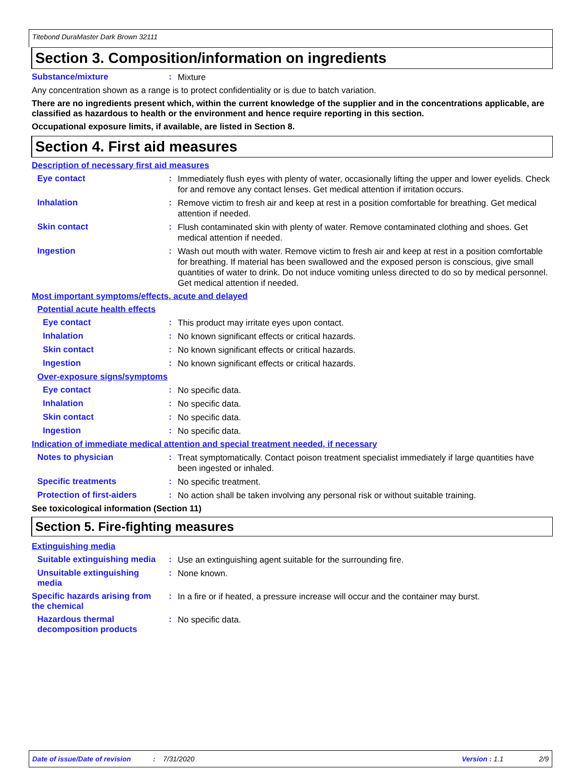Titebond DuraMaster Dark Brown 32111
Section 3. Composition/information on ingredients
Substance/mixture :
Mixture
Any concentration shown as a range is to protect confidentiality or is due to batch variation.
There are no ingredients present which, within the current knowledge of the supplier and in the concentrations applicable, are classified as hazardous to health or the environment and hence require reporting in this section.
Occupational exposure limits, if available, are listed in Section 8.
Section 4. First aid measures
Description of necessary first aid measures
Eye contact :
Immediately flush eyes with plenty of water, occasionally lifting the upper and lower eyelids. Check for and remove any contact lenses. Get medical attention if irritation occurs.
Inhalation :
Remove victim to fresh air and keep at rest in a position comfortable for breathing. Get medical attention if needed.
Skin contact :
Flush contaminated skin with plenty of water. Remove contaminated clothing and shoes. Get medical attention if needed.
Ingestion :
Wash out mouth with water. Remove victim to fresh air and keep at rest in a position comfortable for breathing. If material has been swallowed and the exposed person is conscious, give small quantities of water to drink. Do not induce vomiting unless directed to do so by medical personnel. Get medical attention if needed.
Most important symptoms/effects, acute and delayed
Potential acute health effects
Eye contact :
This product may irritate eyes upon contact.
Inhalation :
No known significant effects or critical hazards.
Skin contact :
No known significant effects or critical hazards.
Ingestion :
No known significant effects or critical hazards.
Over-exposure signs/symptoms
Eye contact :
No specific data.
Inhalation :
No specific data.
Skin contact :
No specific data.
Ingestion :
No specific data.
Indication of immediate medical attention and special treatment needed, if necessary
Notes to physician :
Treat symptomatically. Contact poison treatment specialist immediately if large quantities have been ingested or inhaled.
Specific treatments :
No specific treatment.
Protection of first-aiders
:
No action shall be taken involving any personal risk or without suitable training.
See toxicological information (Section 11)
Section 5. Fire-fighting measures
Extinguishing media
Suitable extinguishing media
:
Use an extinguishing agent suitable for the surrounding fire.
Unsuitable extinguishing media
:
None known.
Specific hazards arising from the chemical
:
In a fire or if heated, a pressure increase will occur and the container may burst.
Hazardous thermal decomposition products
:
No specific data.
Date of issue/Date of revision: 7/31/2020 Version : 1.1 2/9